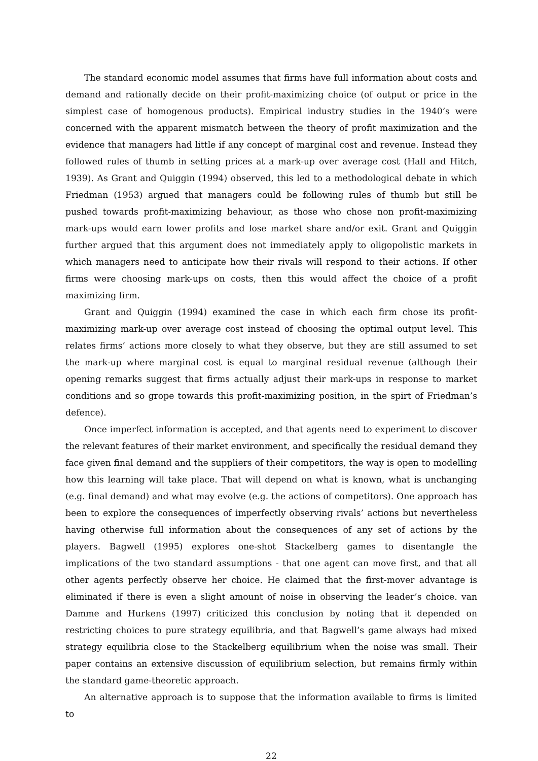The standard economic model assumes that firms have full information about costs and demand and rationally decide on their profit-maximizing choice (of output or price in the simplest case of homogenous products). Empirical industry studies in the 1940’s were concerned with the apparent mismatch between the theory of profit maximization and the evidence that managers had little if any concept of marginal cost and revenue. Instead they followed rules of thumb in setting prices at a mark-up over average cost (Hall and Hitch, 1939). As Grant and Quiggin (1994) observed, this led to a methodological debate in which Friedman (1953) argued that managers could be following rules of thumb but still be pushed towards profit-maximizing behaviour, as those who chose non profit-maximizing mark-ups would earn lower profits and lose market share and/or exit. Grant and Quiggin further argued that this argument does not immediately apply to oligopolistic markets in which managers need to anticipate how their rivals will respond to their actions. If other firms were choosing mark-ups on costs, then this would affect the choice of a profit maximizing firm.
Grant and Quiggin (1994) examined the case in which each firm chose its profit-maximizing mark-up over average cost instead of choosing the optimal output level. This relates firms’ actions more closely to what they observe, but they are still assumed to set the mark-up where marginal cost is equal to marginal residual revenue (although their opening remarks suggest that firms actually adjust their mark-ups in response to market conditions and so grope towards this profit-maximizing position, in the spirt of Friedman’s defence).
Once imperfect information is accepted, and that agents need to experiment to discover the relevant features of their market environment, and specifically the residual demand they face given final demand and the suppliers of their competitors, the way is open to modelling how this learning will take place. That will depend on what is known, what is unchanging (e.g. final demand) and what may evolve (e.g. the actions of competitors). One approach has been to explore the consequences of imperfectly observing rivals’ actions but nevertheless having otherwise full information about the consequences of any set of actions by the players. Bagwell (1995) explores one-shot Stackelberg games to disentangle the implications of the two standard assumptions - that one agent can move first, and that all other agents perfectly observe her choice. He claimed that the first-mover advantage is eliminated if there is even a slight amount of noise in observing the leader’s choice. van Damme and Hurkens (1997) criticized this conclusion by noting that it depended on restricting choices to pure strategy equilibria, and that Bagwell’s game always had mixed strategy equilibria close to the Stackelberg equilibrium when the noise was small. Their paper contains an extensive discussion of equilibrium selection, but remains firmly within the standard game-theoretic approach.
An alternative approach is to suppose that the information available to firms is limited to
22